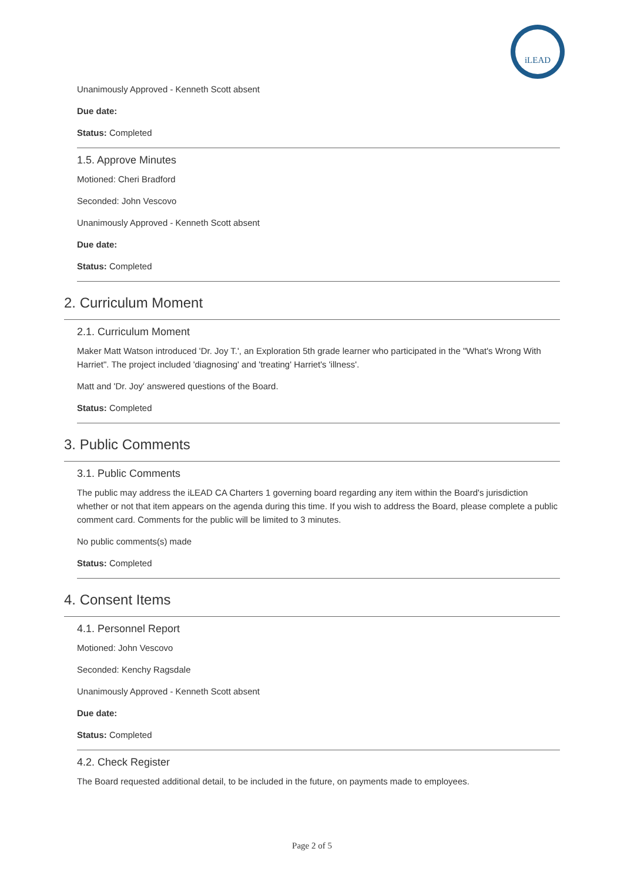iLEAD
Unanimously Approved - Kenneth Scott absent
Due date:
Status: Completed
1.5. Approve Minutes
Motioned: Cheri Bradford
Seconded: John Vescovo
Unanimously Approved - Kenneth Scott absent
Due date:
Status: Completed
2. Curriculum Moment
2.1. Curriculum Moment
Maker Matt Watson introduced 'Dr. Joy T.', an Exploration 5th grade learner who participated in the "What's Wrong With Harriet". The project included 'diagnosing' and 'treating' Harriet's 'illness'.
Matt and 'Dr. Joy' answered questions of the Board.
Status: Completed
3. Public Comments
3.1. Public Comments
The public may address the iLEAD CA Charters 1 governing board regarding any item within the Board's jurisdiction whether or not that item appears on the agenda during this time. If you wish to address the Board, please complete a public comment card. Comments for the public will be limited to 3 minutes.
No public comments(s) made
Status: Completed
4. Consent Items
4.1. Personnel Report
Motioned: John Vescovo
Seconded: Kenchy Ragsdale
Unanimously Approved - Kenneth Scott absent
Due date:
Status: Completed
4.2. Check Register
The Board requested additional detail, to be included in the future, on payments made to employees.
Page 2 of 5